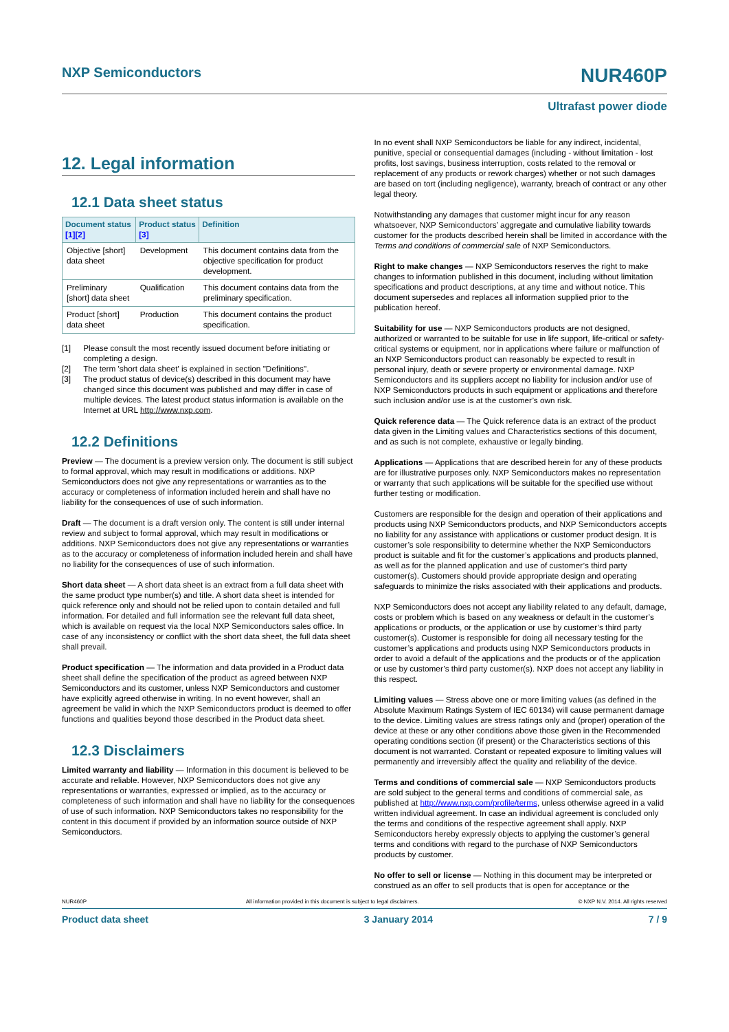NXP Semiconductors
NUR460P
Ultrafast power diode
12. Legal information
12.1 Data sheet status
| Document status [1] [2] | Product status [3] | Definition |
| --- | --- | --- |
| Objective [short] data sheet | Development | This document contains data from the objective specification for product development. |
| Preliminary [short] data sheet | Qualification | This document contains data from the preliminary specification. |
| Product [short] data sheet | Production | This document contains the product specification. |
[1] Please consult the most recently issued document before initiating or completing a design.
[2] The term 'short data sheet' is explained in section "Definitions".
[3] The product status of device(s) described in this document may have changed since this document was published and may differ in case of multiple devices. The latest product status information is available on the Internet at URL http://www.nxp.com.
12.2 Definitions
Preview — The document is a preview version only. The document is still subject to formal approval, which may result in modifications or additions. NXP Semiconductors does not give any representations or warranties as to the accuracy or completeness of information included herein and shall have no liability for the consequences of use of such information.
Draft — The document is a draft version only. The content is still under internal review and subject to formal approval, which may result in modifications or additions. NXP Semiconductors does not give any representations or warranties as to the accuracy or completeness of information included herein and shall have no liability for the consequences of use of such information.
Short data sheet — A short data sheet is an extract from a full data sheet with the same product type number(s) and title. A short data sheet is intended for quick reference only and should not be relied upon to contain detailed and full information. For detailed and full information see the relevant full data sheet, which is available on request via the local NXP Semiconductors sales office. In case of any inconsistency or conflict with the short data sheet, the full data sheet shall prevail.
Product specification — The information and data provided in a Product data sheet shall define the specification of the product as agreed between NXP Semiconductors and its customer, unless NXP Semiconductors and customer have explicitly agreed otherwise in writing. In no event however, shall an agreement be valid in which the NXP Semiconductors product is deemed to offer functions and qualities beyond those described in the Product data sheet.
12.3 Disclaimers
Limited warranty and liability — Information in this document is believed to be accurate and reliable. However, NXP Semiconductors does not give any representations or warranties, expressed or implied, as to the accuracy or completeness of such information and shall have no liability for the consequences of use of such information. NXP Semiconductors takes no responsibility for the content in this document if provided by an information source outside of NXP Semiconductors.
In no event shall NXP Semiconductors be liable for any indirect, incidental, punitive, special or consequential damages (including - without limitation - lost profits, lost savings, business interruption, costs related to the removal or replacement of any products or rework charges) whether or not such damages are based on tort (including negligence), warranty, breach of contract or any other legal theory.
Notwithstanding any damages that customer might incur for any reason whatsoever, NXP Semiconductors’ aggregate and cumulative liability towards customer for the products described herein shall be limited in accordance with the Terms and conditions of commercial sale of NXP Semiconductors.
Right to make changes — NXP Semiconductors reserves the right to make changes to information published in this document, including without limitation specifications and product descriptions, at any time and without notice. This document supersedes and replaces all information supplied prior to the publication hereof.
Suitability for use — NXP Semiconductors products are not designed, authorized or warranted to be suitable for use in life support, life-critical or safety-critical systems or equipment, nor in applications where failure or malfunction of an NXP Semiconductors product can reasonably be expected to result in personal injury, death or severe property or environmental damage. NXP Semiconductors and its suppliers accept no liability for inclusion and/or use of NXP Semiconductors products in such equipment or applications and therefore such inclusion and/or use is at the customer’s own risk.
Quick reference data — The Quick reference data is an extract of the product data given in the Limiting values and Characteristics sections of this document, and as such is not complete, exhaustive or legally binding.
Applications — Applications that are described herein for any of these products are for illustrative purposes only. NXP Semiconductors makes no representation or warranty that such applications will be suitable for the specified use without further testing or modification.
Customers are responsible for the design and operation of their applications and products using NXP Semiconductors products, and NXP Semiconductors accepts no liability for any assistance with applications or customer product design. It is customer’s sole responsibility to determine whether the NXP Semiconductors product is suitable and fit for the customer’s applications and products planned, as well as for the planned application and use of customer’s third party customer(s). Customers should provide appropriate design and operating safeguards to minimize the risks associated with their applications and products.
NXP Semiconductors does not accept any liability related to any default, damage, costs or problem which is based on any weakness or default in the customer’s applications or products, or the application or use by customer’s third party customer(s). Customer is responsible for doing all necessary testing for the customer’s applications and products using NXP Semiconductors products in order to avoid a default of the applications and the products or of the application or use by customer’s third party customer(s). NXP does not accept any liability in this respect.
Limiting values — Stress above one or more limiting values (as defined in the Absolute Maximum Ratings System of IEC 60134) will cause permanent damage to the device. Limiting values are stress ratings only and (proper) operation of the device at these or any other conditions above those given in the Recommended operating conditions section (if present) or the Characteristics sections of this document is not warranted. Constant or repeated exposure to limiting values will permanently and irreversibly affect the quality and reliability of the device.
Terms and conditions of commercial sale — NXP Semiconductors products are sold subject to the general terms and conditions of commercial sale, as published at http://www.nxp.com/profile/terms, unless otherwise agreed in a valid written individual agreement. In case an individual agreement is concluded only the terms and conditions of the respective agreement shall apply. NXP Semiconductors hereby expressly objects to applying the customer’s general terms and conditions with regard to the purchase of NXP Semiconductors products by customer.
No offer to sell or license — Nothing in this document may be interpreted or construed as an offer to sell products that is open for acceptance or the
NUR460P All information provided in this document is subject to legal disclaimers. © NXP N.V. 2014. All rights reserved
Product data sheet 3 January 2014 7 / 9